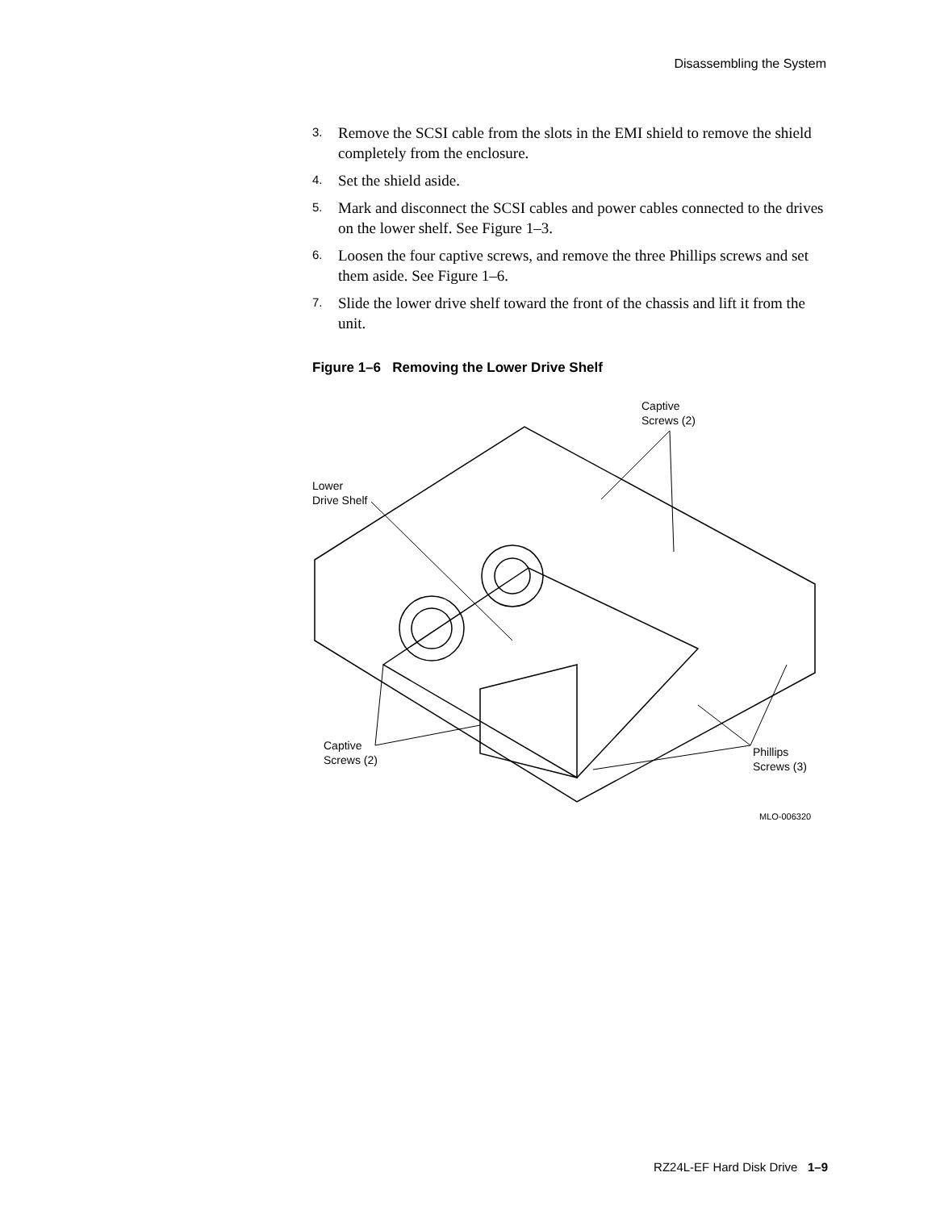Disassembling the System
3. Remove the SCSI cable from the slots in the EMI shield to remove the shield completely from the enclosure.
4. Set the shield aside.
5. Mark and disconnect the SCSI cables and power cables connected to the drives on the lower shelf. See Figure 1–3.
6. Loosen the four captive screws, and remove the three Phillips screws and set them aside. See Figure 1–6.
7. Slide the lower drive shelf toward the front of the chassis and lift it from the unit.
Figure 1–6 Removing the Lower Drive Shelf
Captive
Screws (2)
Lower
Drive Shelf
Captive
Screws (2)
Phillips
Screws (3)
MLO-006320
RZ24L-EF Hard Disk Drive 1–9